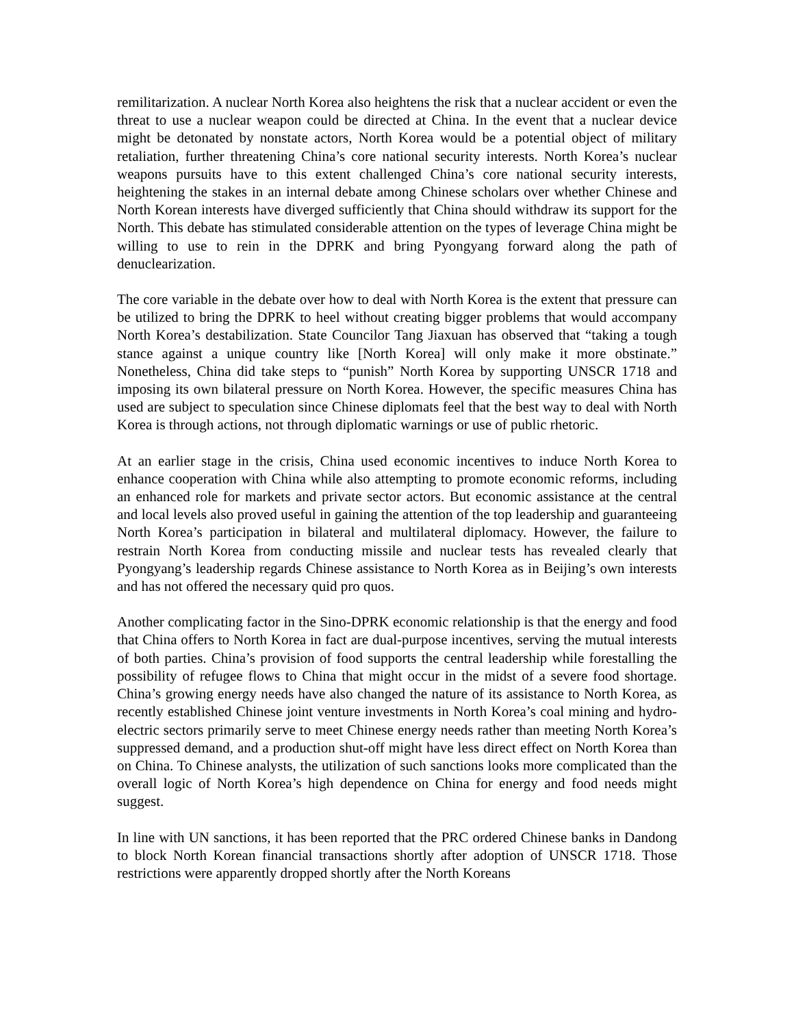remilitarization. A nuclear North Korea also heightens the risk that a nuclear accident or even the threat to use a nuclear weapon could be directed at China. In the event that a nuclear device might be detonated by nonstate actors, North Korea would be a potential object of military retaliation, further threatening China’s core national security interests. North Korea’s nuclear weapons pursuits have to this extent challenged China’s core national security interests, heightening the stakes in an internal debate among Chinese scholars over whether Chinese and North Korean interests have diverged sufficiently that China should withdraw its support for the North. This debate has stimulated considerable attention on the types of leverage China might be willing to use to rein in the DPRK and bring Pyongyang forward along the path of denuclearization.
The core variable in the debate over how to deal with North Korea is the extent that pressure can be utilized to bring the DPRK to heel without creating bigger problems that would accompany North Korea’s destabilization. State Councilor Tang Jiaxuan has observed that “taking a tough stance against a unique country like [North Korea] will only make it more obstinate.” Nonetheless, China did take steps to “punish” North Korea by supporting UNSCR 1718 and imposing its own bilateral pressure on North Korea. However, the specific measures China has used are subject to speculation since Chinese diplomats feel that the best way to deal with North Korea is through actions, not through diplomatic warnings or use of public rhetoric.
At an earlier stage in the crisis, China used economic incentives to induce North Korea to enhance cooperation with China while also attempting to promote economic reforms, including an enhanced role for markets and private sector actors. But economic assistance at the central and local levels also proved useful in gaining the attention of the top leadership and guaranteeing North Korea’s participation in bilateral and multilateral diplomacy. However, the failure to restrain North Korea from conducting missile and nuclear tests has revealed clearly that Pyongyang’s leadership regards Chinese assistance to North Korea as in Beijing’s own interests and has not offered the necessary quid pro quos.
Another complicating factor in the Sino-DPRK economic relationship is that the energy and food that China offers to North Korea in fact are dual-purpose incentives, serving the mutual interests of both parties. China’s provision of food supports the central leadership while forestalling the possibility of refugee flows to China that might occur in the midst of a severe food shortage. China’s growing energy needs have also changed the nature of its assistance to North Korea, as recently established Chinese joint venture investments in North Korea’s coal mining and hydro-electric sectors primarily serve to meet Chinese energy needs rather than meeting North Korea’s suppressed demand, and a production shut-off might have less direct effect on North Korea than on China. To Chinese analysts, the utilization of such sanctions looks more complicated than the overall logic of North Korea’s high dependence on China for energy and food needs might suggest.
In line with UN sanctions, it has been reported that the PRC ordered Chinese banks in Dandong to block North Korean financial transactions shortly after adoption of UNSCR 1718. Those restrictions were apparently dropped shortly after the North Koreans